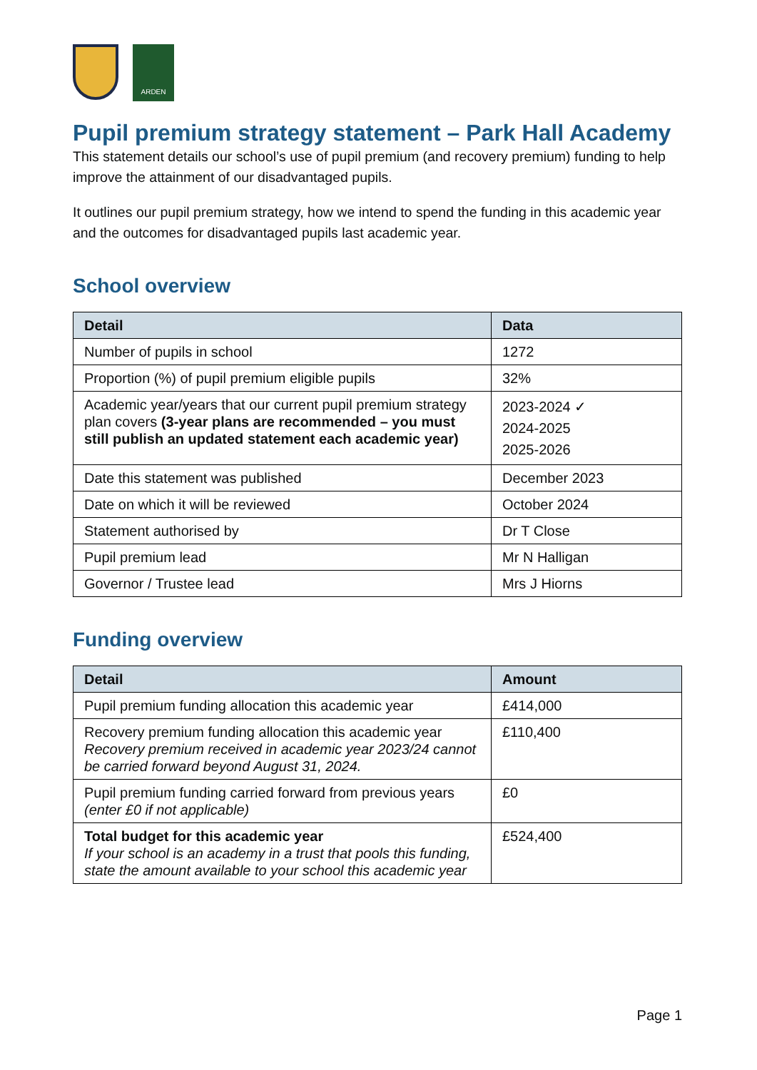ARDEN
Pupil premium strategy statement – Park Hall Academy
This statement details our school’s use of pupil premium (and recovery premium) funding to help improve the attainment of our disadvantaged pupils.
It outlines our pupil premium strategy, how we intend to spend the funding in this academic year and the outcomes for disadvantaged pupils last academic year.
School overview
| Detail | Data |
| --- | --- |
| Number of pupils in school | 1272 |
| Proportion (%) of pupil premium eligible pupils | 32% |
| Academic year/years that our current pupil premium strategy plan covers (3-year plans are recommended – you must still publish an updated statement each academic year) | 2023-2024 ✓ 2024-2025 2025-2026 |
| Date this statement was published | December 2023 |
| Date on which it will be reviewed | October 2024 |
| Statement authorised by | Dr T Close |
| Pupil premium lead | Mr N Halligan |
| Governor / Trustee lead | Mrs J Hiorns |
Funding overview
| Detail | Amount |
| --- | --- |
| Pupil premium funding allocation this academic year | £414,000 |
| Recovery premium funding allocation this academic year Recovery premium received in academic year 2023/24 cannot be carried forward beyond August 31, 2024. | £110,400 |
| Pupil premium funding carried forward from previous years (enter £0 if not applicable) | £0 |
| Total budget for this academic year If your school is an academy in a trust that pools this funding, state the amount available to your school this academic year | £524,400 |
Page 1